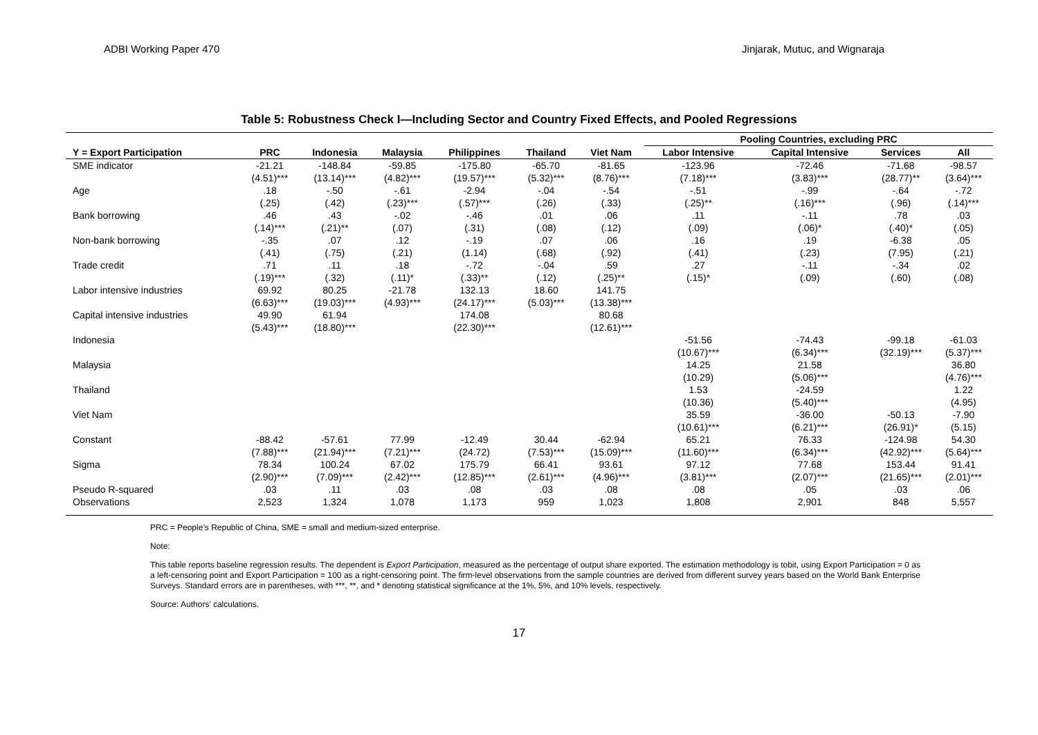ADBI Working Paper 470 Jinjarak, Mutuc, and Wignaraja
Table 5: Robustness Check I—Including Sector and Country Fixed Effects, and Pooled Regressions
| | | | | | | | Pooling Countries, excluding PRC | | | |
| Y = Export Participation | PRC | Indonesia | Malaysia | Philippines | Thailand | Viet Nam | Labor Intensive | Capital Intensive | Services | All |
| SME indicator | -21.21 | -148.84 | -59.85 | -175.80 | -65.70 | -81.65 | -123.96 | -72.46 | -71.68 | -98.57 |
| | (4.51)*** | (13.14)*** | (4.82)*** | (19.57)*** | (5.32)*** | (8.76)*** | (7.18)*** | (3.83)*** | (28.77)** | (3.64)*** |
| Age | .18 | -.50 | -.61 | -2.94 | -.04 | -.54 | -.51 | -.99 | -.64 | -.72 |
| | (.25) | (.42) | (.23)*** | (.57)*** | (.26) | (.33) | (.25)** | (.16)*** | (.96) | (.14)*** |
| Bank borrowing | .46 | .43 | -.02 | -.46 | .01 | .06 | .11 | -.11 | .78 | .03 |
| | (.14)*** | (.21)** | (.07) | (.31) | (.08) | (.12) | (.09) | (.06)* | (.40)* | (.05) |
| Non-bank borrowing | -.35 | .07 | .12 | -.19 | .07 | .06 | .16 | .19 | -6.38 | .05 |
| | (.41) | (.75) | (.21) | (1.14) | (.68) | (.92) | (.41) | (.23) | (7.95) | (.21) |
| Trade credit | .71 | .11 | .18 | -.72 | -.04 | .59 | .27 | -.11 | -.34 | .02 |
| | (.19)*** | (.32) | (.11)* | (.33)** | (.12) | (.25)** | (.15)* | (.09) | (.60) | (.08) |
| Labor intensive industries | 69.92 | 80.25 | -21.78 | 132.13 | 18.60 | 141.75 | | | | |
| | (6.63)*** | (19.03)*** | (4.93)*** | (24.17)*** | (5.03)*** | (13.38)*** | | | | |
| Capital intensive industries | 49.90 | 61.94 | | 174.08 | | 80.68 | | | | |
| | (5.43)*** | (18.80)*** | | (22.30)*** | | (12.61)*** | | | | |
| Indonesia | | | | | | | -51.56 | -74.43 | -99.18 | -61.03 |
| | | | | | | | (10.67)*** | (6.34)*** | (32.19)*** | (5.37)*** |
| Malaysia | | | | | | | 14.25 | 21.58 | | 36.80 |
| | | | | | | | (10.29) | (5.06)*** | | (4.76)*** |
| Thailand | | | | | | | 1.53 | -24.59 | | 1.22 |
| | | | | | | | (10.36) | (5.40)*** | | (4.95) |
| Viet Nam | | | | | | | 35.59 | -36.00 | -50.13 | -7.90 |
| | | | | | | | (10.61)*** | (6.21)*** | (26.91)* | (5.15) |
| Constant | -88.42 | -57.61 | 77.99 | -12.49 | 30.44 | -62.94 | 65.21 | 76.33 | -124.98 | 54.30 |
| | (7.88)*** | (21.94)*** | (7.21)*** | (24.72) | (7.53)*** | (15.09)*** | (11.60)*** | (6.34)*** | (42.92)*** | (5.64)*** |
| Sigma | 78.34 | 100.24 | 67.02 | 175.79 | 66.41 | 93.61 | 97.12 | 77.68 | 153.44 | 91.41 |
| | (2.90)*** | (7.09)*** | (2.42)*** | (12.85)*** | (2.61)*** | (4.96)*** | (3.81)*** | (2.07)*** | (21.65)*** | (2.01)*** |
| Pseudo R-squared | .03 | .11 | .03 | .08 | .03 | .08 | .08 | .05 | .03 | .06 |
| Observations | 2,523 | 1,324 | 1,078 | 1,173 | 959 | 1,023 | 1,808 | 2,901 | 848 | 5,557 |
PRC = People’s Republic of China, SME = small and medium-sized enterprise.
Note:
This table reports baseline regression results. The dependent is Export Participation, measured as the percentage of output share exported. The estimation methodology is tobit, using Export Participation = 0 as a left-censoring point and Export Participation = 100 as a right-censoring point. The firm-level observations from the sample countries are derived from different survey years based on the World Bank Enterprise Surveys. Standard errors are in parentheses, with ***, **, and * denoting statistical significance at the 1%, 5%, and 10% levels, respectively.
Source: Authors’ calculations.
17